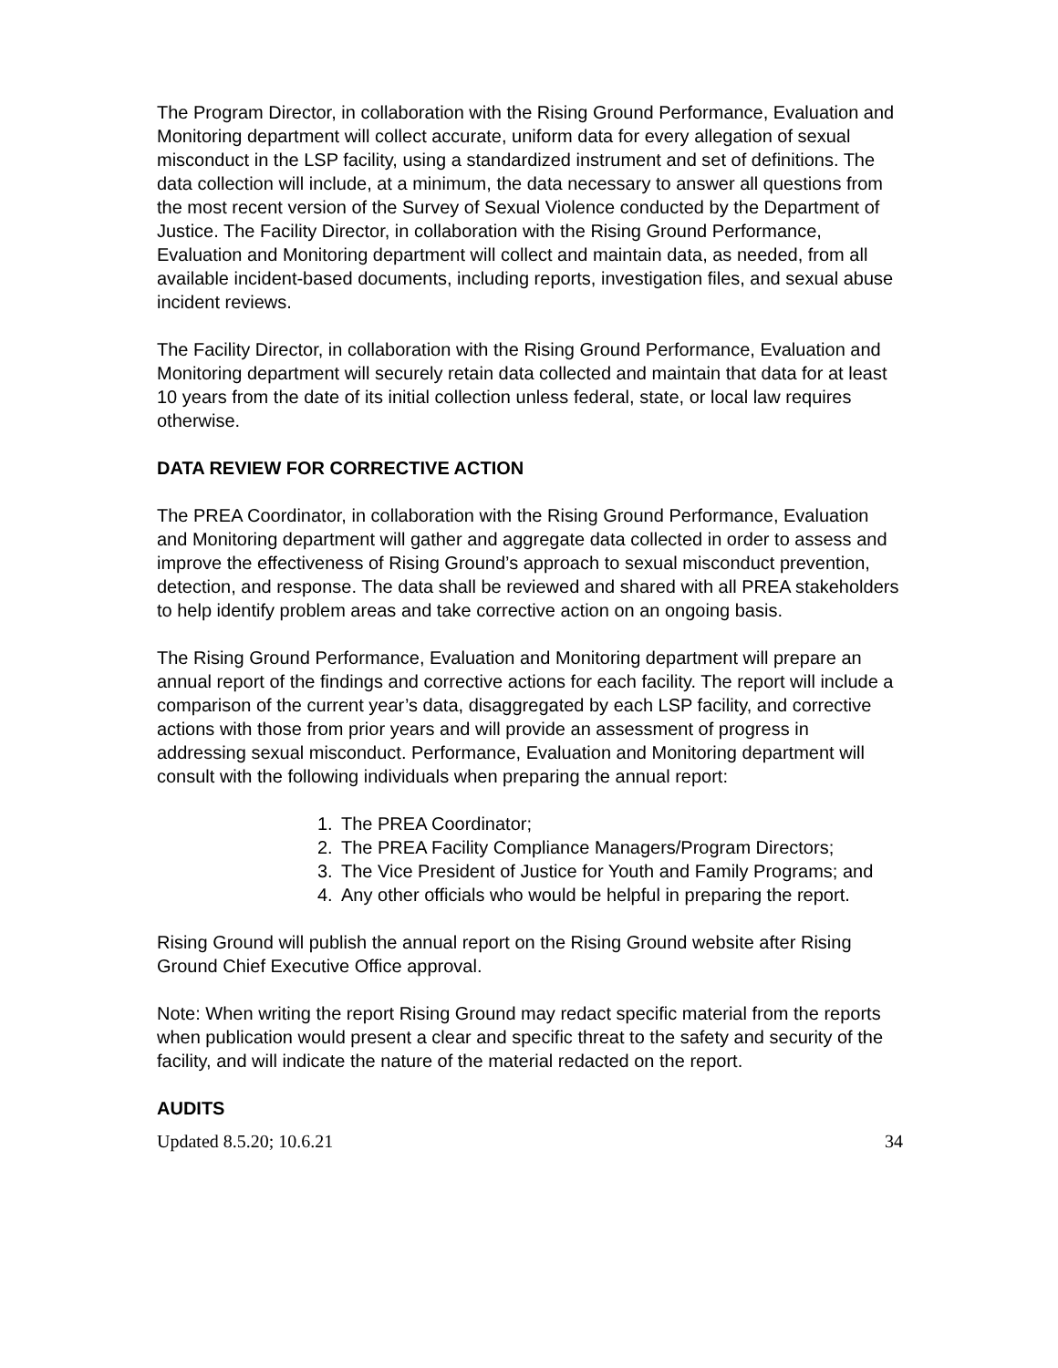The Program Director, in collaboration with the Rising Ground Performance, Evaluation and Monitoring department will collect accurate, uniform data for every allegation of sexual misconduct in the LSP facility, using a standardized instrument and set of definitions. The data collection will include, at a minimum, the data necessary to answer all questions from the most recent version of the Survey of Sexual Violence conducted by the Department of Justice. The Facility Director, in collaboration with the Rising Ground Performance, Evaluation and Monitoring department will collect and maintain data, as needed, from all available incident-based documents, including reports, investigation files, and sexual abuse incident reviews.
The Facility Director, in collaboration with the Rising Ground Performance, Evaluation and Monitoring department will securely retain data collected and maintain that data for at least 10 years from the date of its initial collection unless federal, state, or local law requires otherwise.
DATA REVIEW FOR CORRECTIVE ACTION
The PREA Coordinator, in collaboration with the Rising Ground Performance, Evaluation and Monitoring department will gather and aggregate data collected in order to assess and improve the effectiveness of Rising Ground’s approach to sexual misconduct prevention, detection, and response. The data shall be reviewed and shared with all PREA stakeholders to help identify problem areas and take corrective action on an ongoing basis.
The Rising Ground Performance, Evaluation and Monitoring department will prepare an annual report of the findings and corrective actions for each facility. The report will include a comparison of the current year’s data, disaggregated by each LSP facility, and corrective actions with those from prior years and will provide an assessment of progress in addressing sexual misconduct. Performance, Evaluation and Monitoring department will consult with the following individuals when preparing the annual report:
1. The PREA Coordinator;
2. The PREA Facility Compliance Managers/Program Directors;
3. The Vice President of Justice for Youth and Family Programs; and
4. Any other officials who would be helpful in preparing the report.
Rising Ground will publish the annual report on the Rising Ground website after Rising Ground Chief Executive Office approval.
Note: When writing the report Rising Ground may redact specific material from the reports when publication would present a clear and specific threat to the safety and security of the facility, and will indicate the nature of the material redacted on the report.
AUDITS
Updated 8.5.20; 10.6.21 34